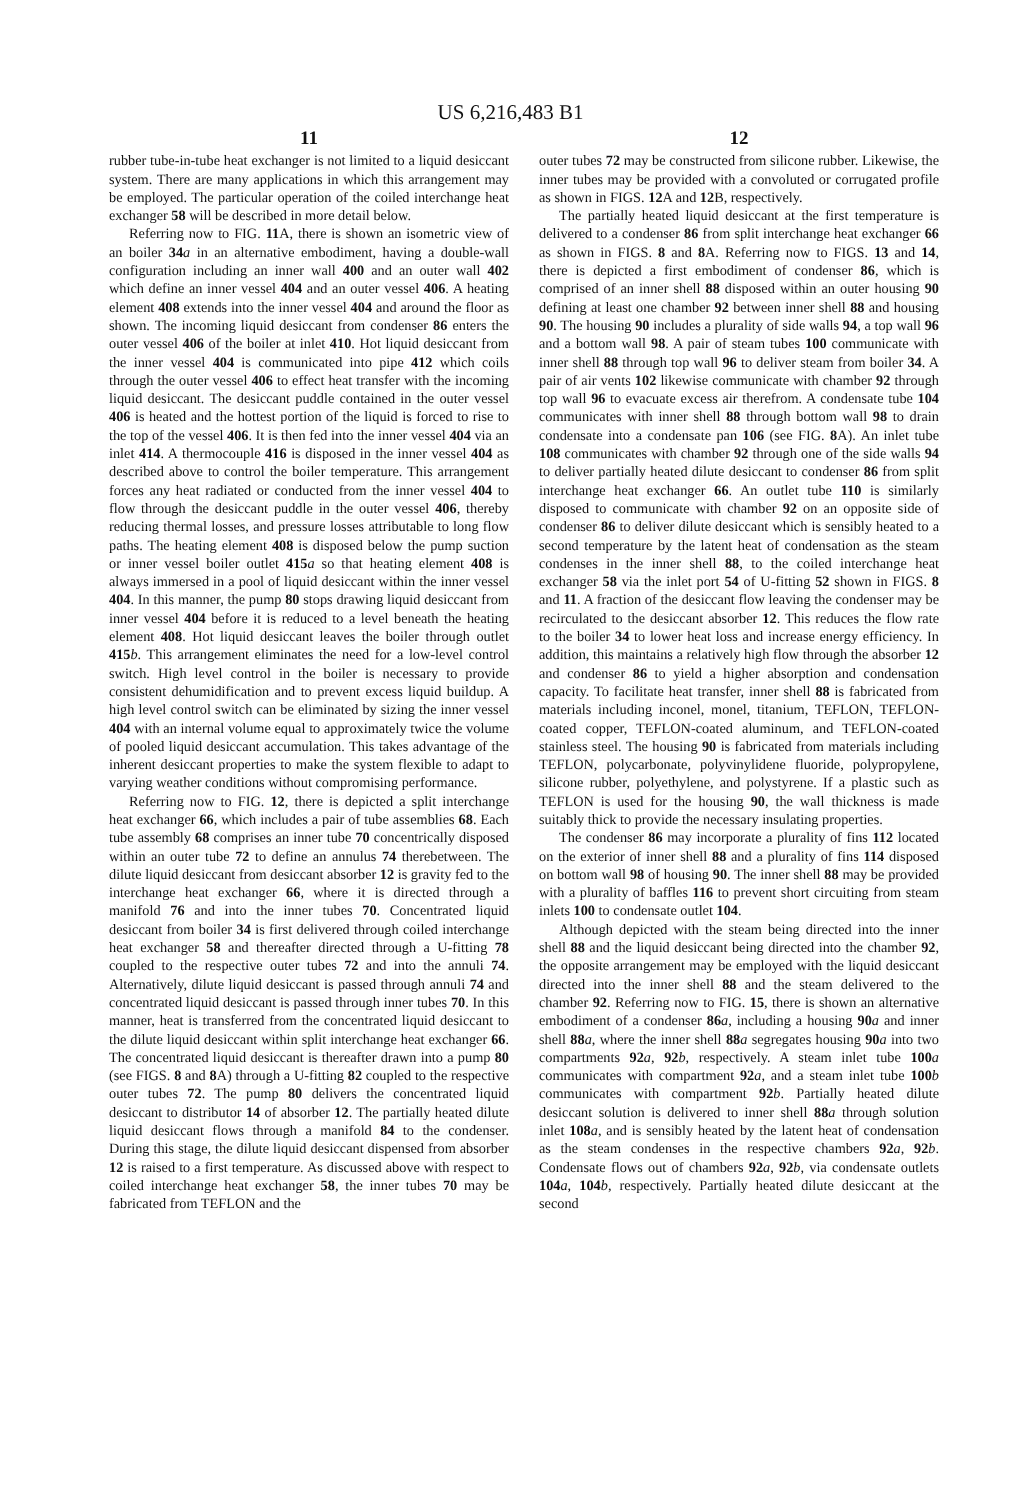US 6,216,483 B1
11
rubber tube-in-tube heat exchanger is not limited to a liquid desiccant system. There are many applications in which this arrangement may be employed. The particular operation of the coiled interchange heat exchanger 58 will be described in more detail below.
Referring now to FIG. 11 A, there is shown an isometric view of an boiler 34 a in an alternative embodiment, having a double-wall configuration including an inner wall 400 and an outer wall 402 which define an inner vessel 404 and an outer vessel 406. A heating element 408 extends into the inner vessel 404 and around the floor as shown. The incoming liquid desiccant from condenser 86 enters the outer vessel 406 of the boiler at inlet 410. Hot liquid desiccant from the inner vessel 404 is communicated into pipe 412 which coils through the outer vessel 406 to effect heat transfer with the incoming liquid desiccant. The desiccant puddle contained in the outer vessel 406 is heated and the hottest portion of the liquid is forced to rise to the top of the vessel 406. It is then fed into the inner vessel 404 via an inlet 414. A thermocouple 416 is disposed in the inner vessel 404 as described above to control the boiler temperature. This arrangement forces any heat radiated or conducted from the inner vessel 404 to flow through the desiccant puddle in the outer vessel 406, thereby reducing thermal losses, and pressure losses attributable to long flow paths. The heating element 408 is disposed below the pump suction or inner vessel boiler outlet 415 a so that heating element 408 is always immersed in a pool of liquid desiccant within the inner vessel 404. In this manner, the pump 80 stops drawing liquid desiccant from inner vessel 404 before it is reduced to a level beneath the heating element 408. Hot liquid desiccant leaves the boiler through outlet 415 b. This arrangement eliminates the need for a low-level control switch. High level control in the boiler is necessary to provide consistent dehumidification and to prevent excess liquid buildup. A high level control switch can be eliminated by sizing the inner vessel 404 with an internal volume equal to approximately twice the volume of pooled liquid desiccant accumulation. This takes advantage of the inherent desiccant properties to make the system flexible to adapt to varying weather conditions without compromising performance.
Referring now to FIG. 12, there is depicted a split interchange heat exchanger 66, which includes a pair of tube assemblies 68. Each tube assembly 68 comprises an inner tube 70 concentrically disposed within an outer tube 72 to define an annulus 74 therebetween. The dilute liquid desiccant from desiccant absorber 12 is gravity fed to the interchange heat exchanger 66, where it is directed through a manifold 76 and into the inner tubes 70. Concentrated liquid desiccant from boiler 34 is first delivered through coiled interchange heat exchanger 58 and thereafter directed through a U-fitting 78 coupled to the respective outer tubes 72 and into the annuli 74. Alternatively, dilute liquid desiccant is passed through annuli 74 and concentrated liquid desiccant is passed through inner tubes 70. In this manner, heat is transferred from the concentrated liquid desiccant to the dilute liquid desiccant within split interchange heat exchanger 66. The concentrated liquid desiccant is thereafter drawn into a pump 80 (see FIGS. 8 and 8 A) through a U-fitting 82 coupled to the respective outer tubes 72. The pump 80 delivers the concentrated liquid desiccant to distributor 14 of absorber 12. The partially heated dilute liquid desiccant flows through a manifold 84 to the condenser. During this stage, the dilute liquid desiccant dispensed from absorber 12 is raised to a first temperature. As discussed above with respect to coiled interchange heat exchanger 58, the inner tubes 70 may be fabricated from TEFLON and the
12
outer tubes 72 may be constructed from silicone rubber. Likewise, the inner tubes may be provided with a convoluted or corrugated profile as shown in FIGS. 12 A and 12 B, respectively.
The partially heated liquid desiccant at the first temperature is delivered to a condenser 86 from split interchange heat exchanger 66 as shown in FIGS. 8 and 8 A. Referring now to FIGS. 13 and 14, there is depicted a first embodiment of condenser 86, which is comprised of an inner shell 88 disposed within an outer housing 90 defining at least one chamber 92 between inner shell 88 and housing 90. The housing 90 includes a plurality of side walls 94, a top wall 96 and a bottom wall 98. A pair of steam tubes 100 communicate with inner shell 88 through top wall 96 to deliver steam from boiler 34. A pair of air vents 102 likewise communicate with chamber 92 through top wall 96 to evacuate excess air therefrom. A condensate tube 104 communicates with inner shell 88 through bottom wall 98 to drain condensate into a condensate pan 106 (see FIG. 8 A). An inlet tube 108 communicates with chamber 92 through one of the side walls 94 to deliver partially heated dilute desiccant to condenser 86 from split interchange heat exchanger 66. An outlet tube 110 is similarly disposed to communicate with chamber 92 on an opposite side of condenser 86 to deliver dilute desiccant which is sensibly heated to a second temperature by the latent heat of condensation as the steam condenses in the inner shell 88, to the coiled interchange heat exchanger 58 via the inlet port 54 of U-fitting 52 shown in FIGS. 8 and 11. A fraction of the desiccant flow leaving the condenser may be recirculated to the desiccant absorber 12. This reduces the flow rate to the boiler 34 to lower heat loss and increase energy efficiency. In addition, this maintains a relatively high flow through the absorber 12 and condenser 86 to yield a higher absorption and condensation capacity. To facilitate heat transfer, inner shell 88 is fabricated from materials including inconel, monel, titanium, TEFLON, TEFLON-coated copper, TEFLON-coated aluminum, and TEFLON-coated stainless steel. The housing 90 is fabricated from materials including TEFLON, polycarbonate, polyvinylidene fluoride, polypropylene, silicone rubber, polyethylene, and polystyrene. If a plastic such as TEFLON is used for the housing 90, the wall thickness is made suitably thick to provide the necessary insulating properties.
The condenser 86 may incorporate a plurality of fins 112 located on the exterior of inner shell 88 and a plurality of fins 114 disposed on bottom wall 98 of housing 90. The inner shell 88 may be provided with a plurality of baffles 116 to prevent short circuiting from steam inlets 100 to condensate outlet 104.
Although depicted with the steam being directed into the inner shell 88 and the liquid desiccant being directed into the chamber 92, the opposite arrangement may be employed with the liquid desiccant directed into the inner shell 88 and the steam delivered to the chamber 92. Referring now to FIG. 15, there is shown an alternative embodiment of a condenser 86 a, including a housing 90 a and inner shell 88 a, where the inner shell 88 a segregates housing 90 a into two compartments 92 a, 92 b, respectively. A steam inlet tube 100 a communicates with compartment 92 a, and a steam inlet tube 100 b communicates with compartment 92 b. Partially heated dilute desiccant solution is delivered to inner shell 88 a through solution inlet 108 a, and is sensibly heated by the latent heat of condensation as the steam condenses in the respective chambers 92 a, 92 b. Condensate flows out of chambers 92 a, 92 b, via condensate outlets 104 a, 104 b, respectively. Partially heated dilute desiccant at the second